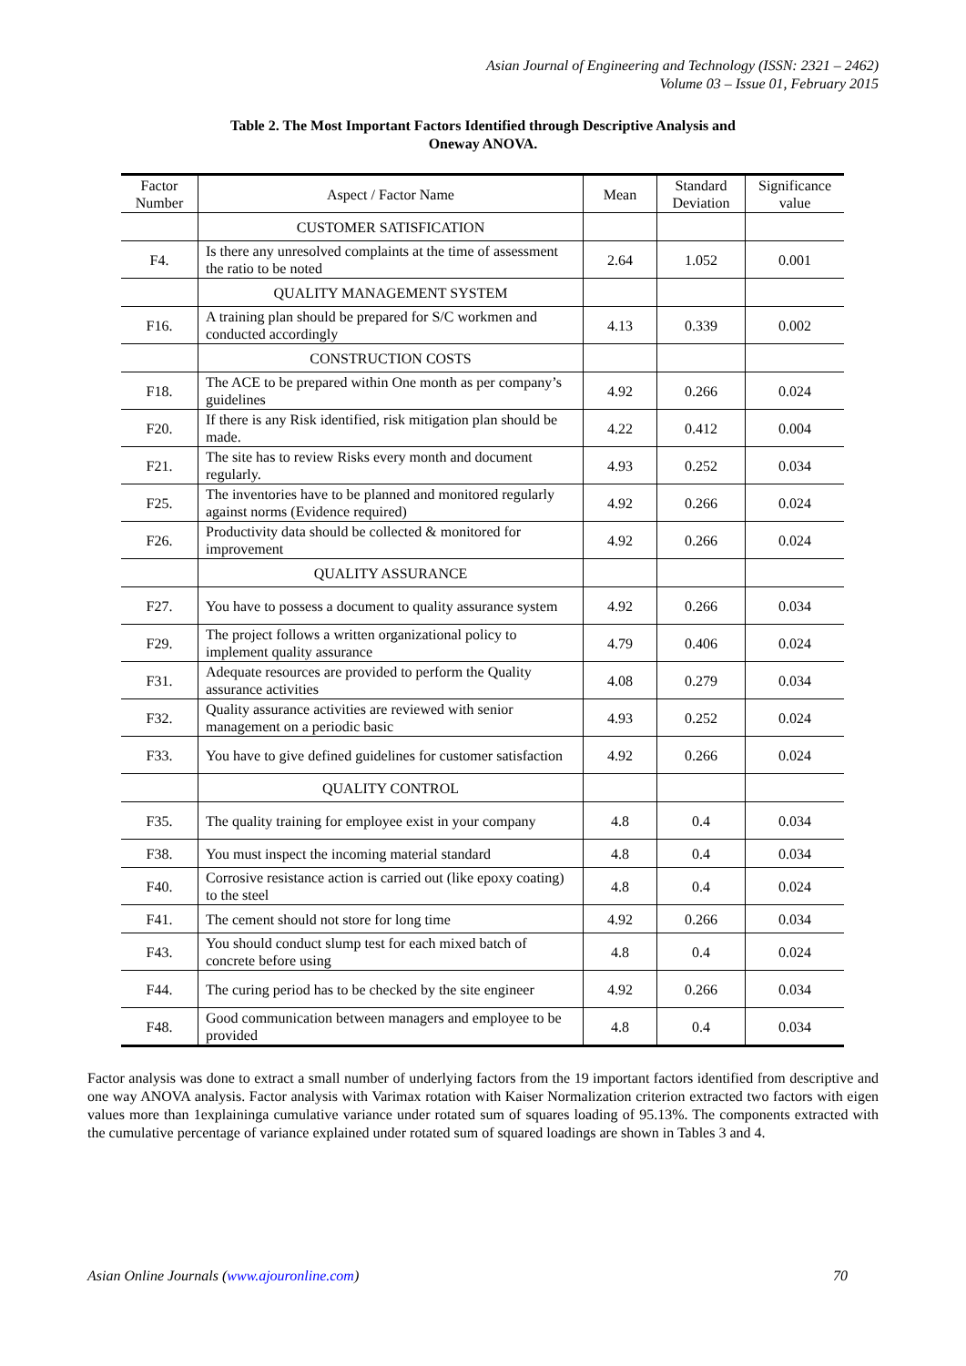Asian Journal of Engineering and Technology (ISSN: 2321 – 2462)
Volume 03 – Issue 01, February 2015
Table 2. The Most Important Factors Identified through Descriptive Analysis and
Oneway ANOVA.
| Factor Number | Aspect / Factor Name | Mean | Standard Deviation | Significance value |
| --- | --- | --- | --- | --- |
| | CUSTOMER SATISFICATION | | | |
| F4. | Is there any unresolved complaints at the time of assessment the ratio to be noted | 2.64 | 1.052 | 0.001 |
| | QUALITY MANAGEMENT SYSTEM | | | |
| F16. | A training plan should be prepared for S/C workmen and conducted accordingly | 4.13 | 0.339 | 0.002 |
| | CONSTRUCTION COSTS | | | |
| F18. | The ACE to be prepared within One month as per company’s guidelines | 4.92 | 0.266 | 0.024 |
| F20. | If there is any Risk identified, risk mitigation plan should be made. | 4.22 | 0.412 | 0.004 |
| F21. | The site has to review Risks every month and document regularly. | 4.93 | 0.252 | 0.034 |
| F25. | The inventories have to be planned and monitored regularly against norms (Evidence required) | 4.92 | 0.266 | 0.024 |
| F26. | Productivity data should be collected & monitored for improvement | 4.92 | 0.266 | 0.024 |
| | QUALITY ASSURANCE | | | |
| F27. | You have to possess a document to quality assurance system | 4.92 | 0.266 | 0.034 |
| F29. | The project follows a written organizational policy to implement quality assurance | 4.79 | 0.406 | 0.024 |
| F31. | Adequate resources are provided to perform the Quality assurance activities | 4.08 | 0.279 | 0.034 |
| F32. | Quality assurance activities are reviewed with senior management on a periodic basic | 4.93 | 0.252 | 0.024 |
| F33. | You have to give defined guidelines for customer satisfaction | 4.92 | 0.266 | 0.024 |
| | QUALITY CONTROL | | | |
| F35. | The quality training for employee exist in your company | 4.8 | 0.4 | 0.034 |
| F38. | You must inspect the incoming material standard | 4.8 | 0.4 | 0.034 |
| F40. | Corrosive resistance action is carried out (like epoxy coating) to the steel | 4.8 | 0.4 | 0.024 |
| F41. | The cement should not store for long time | 4.92 | 0.266 | 0.034 |
| F43. | You should conduct slump test for each mixed batch of concrete before using | 4.8 | 0.4 | 0.024 |
| F44. | The curing period has to be checked by the site engineer | 4.92 | 0.266 | 0.034 |
| F48. | Good communication between managers and employee to be provided | 4.8 | 0.4 | 0.034 |
Factor analysis was done to extract a small number of underlying factors from the 19 important factors identified from descriptive and one way ANOVA analysis. Factor analysis with Varimax rotation with Kaiser Normalization criterion extracted two factors with eigen values more than 1explaininga cumulative variance under rotated sum of squares loading of 95.13%. The components extracted with the cumulative percentage of variance explained under rotated sum of squared loadings are shown in Tables 3 and 4.
Asian Online Journals (www.ajouronline.com) 70